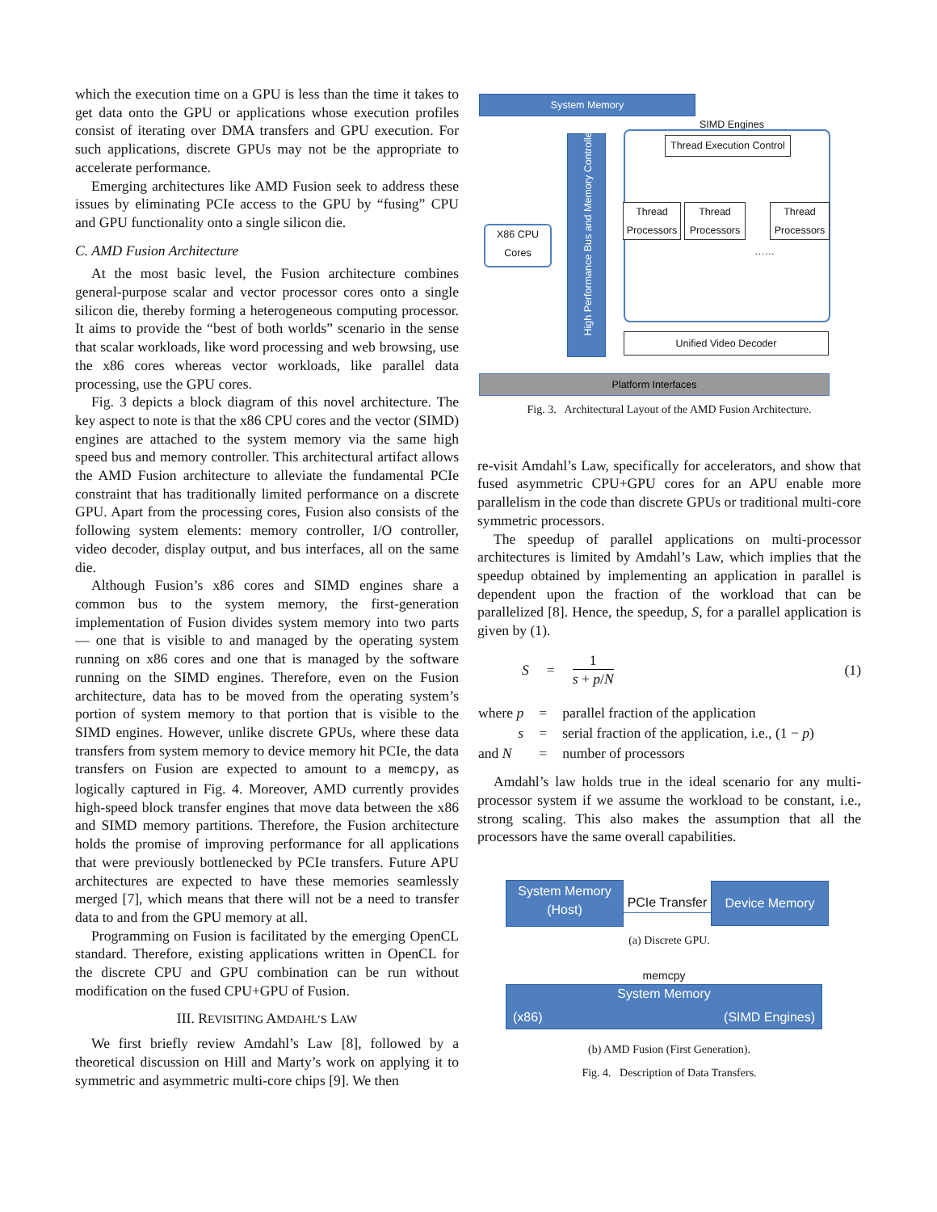which the execution time on a GPU is less than the time it takes to get data onto the GPU or applications whose execution profiles consist of iterating over DMA transfers and GPU execution. For such applications, discrete GPUs may not be the appropriate to accelerate performance.
Emerging architectures like AMD Fusion seek to address these issues by eliminating PCIe access to the GPU by “fusing” CPU and GPU functionality onto a single silicon die.
C. AMD Fusion Architecture
At the most basic level, the Fusion architecture combines general-purpose scalar and vector processor cores onto a single silicon die, thereby forming a heterogeneous computing processor. It aims to provide the “best of both worlds” scenario in the sense that scalar workloads, like word processing and web browsing, use the x86 cores whereas vector workloads, like parallel data processing, use the GPU cores.
Fig. 3 depicts a block diagram of this novel architecture. The key aspect to note is that the x86 CPU cores and the vector (SIMD) engines are attached to the system memory via the same high speed bus and memory controller. This architectural artifact allows the AMD Fusion architecture to alleviate the fundamental PCIe constraint that has traditionally limited performance on a discrete GPU. Apart from the processing cores, Fusion also consists of the following system elements: memory controller, I/O controller, video decoder, display output, and bus interfaces, all on the same die.
Although Fusion’s x86 cores and SIMD engines share a common bus to the system memory, the first-generation implementation of Fusion divides system memory into two parts — one that is visible to and managed by the operating system running on x86 cores and one that is managed by the software running on the SIMD engines. Therefore, even on the Fusion architecture, data has to be moved from the operating system’s portion of system memory to that portion that is visible to the SIMD engines. However, unlike discrete GPUs, where these data transfers from system memory to device memory hit PCIe, the data transfers on Fusion are expected to amount to a memcpy, as logically captured in Fig. 4. Moreover, AMD currently provides high-speed block transfer engines that move data between the x86 and SIMD memory partitions. Therefore, the Fusion architecture holds the promise of improving performance for all applications that were previously bottlenecked by PCIe transfers. Future APU architectures are expected to have these memories seamlessly merged [7], which means that there will not be a need to transfer data to and from the GPU memory at all.
Programming on Fusion is facilitated by the emerging OpenCL standard. Therefore, existing applications written in OpenCL for the discrete CPU and GPU combination can be run without modification on the fused CPU+GPU of Fusion.
III. REVISITING AMDAHL’S LAW
We first briefly review Amdahl’s Law [8], followed by a theoretical discussion on Hill and Marty’s work on applying it to symmetric and asymmetric multi-core chips [9]. We then
System Memory
SIMD Engines
X86 CPU
Cores
High Performance Bus and Memory Controller
Thread Execution Control
Thread Processors
Thread Processors
……
Thread Processors
Unified Video Decoder
Platform Interfaces
Fig. 3. Architectural Layout of the AMD Fusion Architecture.
re-visit Amdahl’s Law, specifically for accelerators, and show that fused asymmetric CPU+GPU cores for an APU enable more parallelism in the code than discrete GPUs or traditional multi-core symmetric processors.
The speedup of parallel applications on multi-processor architectures is limited by Amdahl’s Law, which implies that the speedup obtained by implementing an application in parallel is dependent upon the fraction of the workload that can be parallelized [8]. Hence, the speedup, S, for a parallel application is given by (1).
S = 1
s + p/N (1)
| where p | = | parallel fraction of the application |
| s | = | serial fraction of the application, i.e., (1 − p ) |
| and N | = | number of processors |
Amdahl’s law holds true in the ideal scenario for any multi-processor system if we assume the workload to be constant, i.e., strong scaling. This also makes the assumption that all the processors have the same overall capabilities.
System Memory (Host)
PCIe Transfer
Device Memory
(a) Discrete GPU.
memcpy
System Memory
(x86) (SIMD Engines)
(b) AMD Fusion (First Generation).
Fig. 4. Description of Data Transfers.